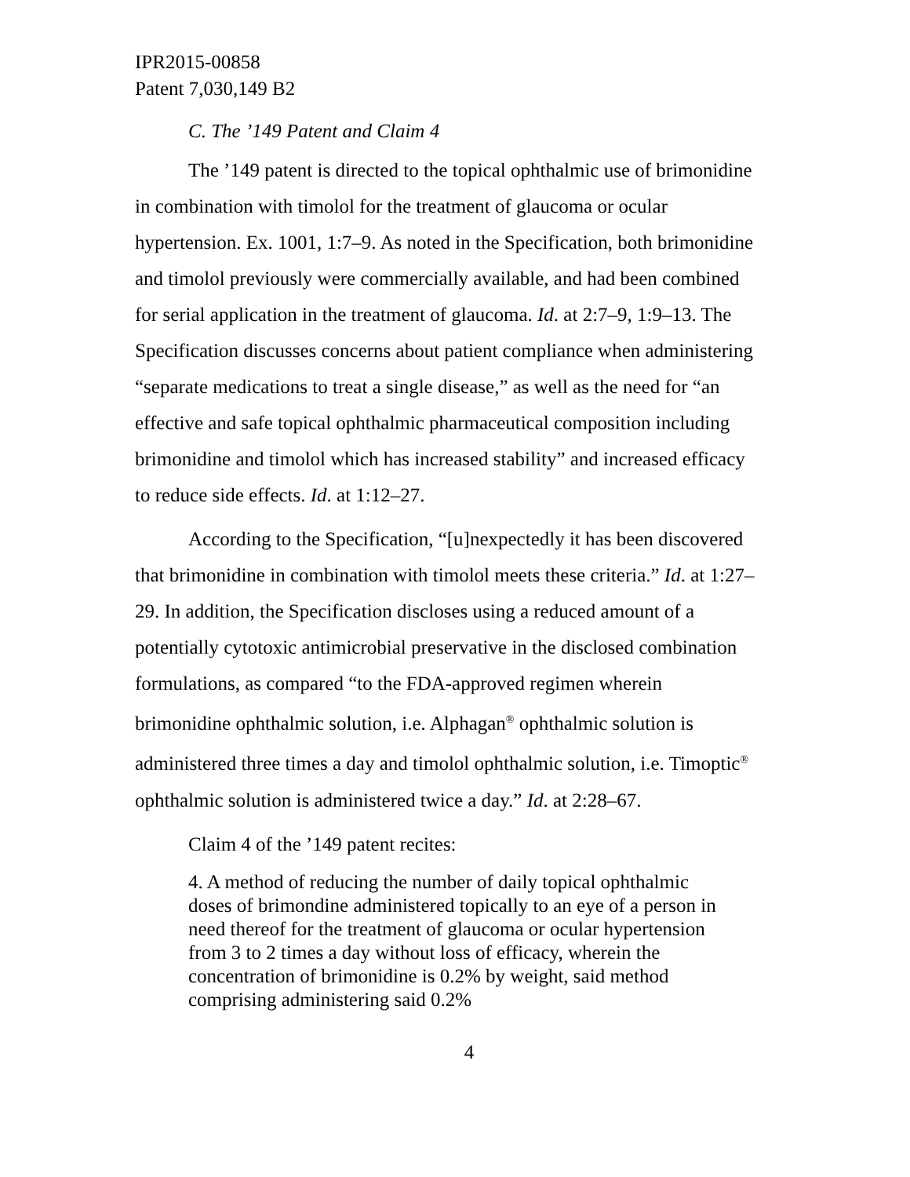IPR2015-00858
Patent 7,030,149 B2
C. The ’149 Patent and Claim 4
The ’149 patent is directed to the topical ophthalmic use of brimonidine in combination with timolol for the treatment of glaucoma or ocular hypertension. Ex. 1001, 1:7–9. As noted in the Specification, both brimonidine and timolol previously were commercially available, and had been combined for serial application in the treatment of glaucoma. Id. at 2:7–9, 1:9–13. The Specification discusses concerns about patient compliance when administering “separate medications to treat a single disease,” as well as the need for “an effective and safe topical ophthalmic pharmaceutical composition including brimonidine and timolol which has increased stability” and increased efficacy to reduce side effects. Id. at 1:12–27.
According to the Specification, “[u]nexpectedly it has been discovered that brimonidine in combination with timolol meets these criteria.” Id. at 1:27–29. In addition, the Specification discloses using a reduced amount of a potentially cytotoxic antimicrobial preservative in the disclosed combination formulations, as compared “to the FDA-approved regimen wherein brimonidine ophthalmic solution, i.e. Alphagan<sup>®</sup> ophthalmic solution is administered three times a day and timolol ophthalmic solution, i.e. Timoptic<sup>®</sup> ophthalmic solution is administered twice a day.” Id. at 2:28–67.
Claim 4 of the ’149 patent recites:
4. A method of reducing the number of daily topical ophthalmic doses of brimondine administered topically to an eye of a person in need thereof for the treatment of glaucoma or ocular hypertension from 3 to 2 times a day without loss of efficacy, wherein the concentration of brimonidine is 0.2% by weight, said method comprising administering said 0.2%
4